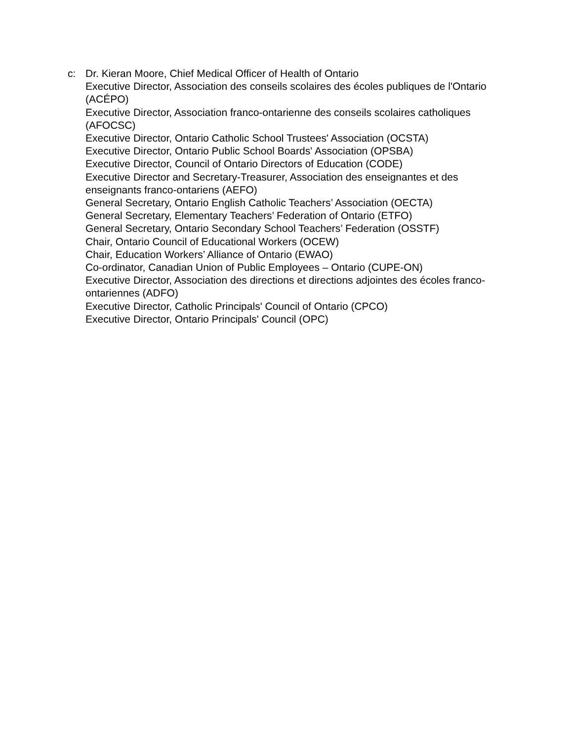c: Dr. Kieran Moore, Chief Medical Officer of Health of Ontario
Executive Director, Association des conseils scolaires des écoles publiques de l'Ontario (ACÉPO)
Executive Director, Association franco-ontarienne des conseils scolaires catholiques (AFOCSC)
Executive Director, Ontario Catholic School Trustees' Association (OCSTA)
Executive Director, Ontario Public School Boards' Association (OPSBA)
Executive Director, Council of Ontario Directors of Education (CODE)
Executive Director and Secretary-Treasurer, Association des enseignantes et des enseignants franco-ontariens (AEFO)
General Secretary, Ontario English Catholic Teachers’ Association (OECTA)
General Secretary, Elementary Teachers’ Federation of Ontario (ETFO)
General Secretary, Ontario Secondary School Teachers’ Federation (OSSTF)
Chair, Ontario Council of Educational Workers (OCEW)
Chair, Education Workers’ Alliance of Ontario (EWAO)
Co-ordinator, Canadian Union of Public Employees – Ontario (CUPE-ON)
Executive Director, Association des directions et directions adjointes des écoles franco-ontariennes (ADFO)
Executive Director, Catholic Principals' Council of Ontario (CPCO)
Executive Director, Ontario Principals' Council (OPC)